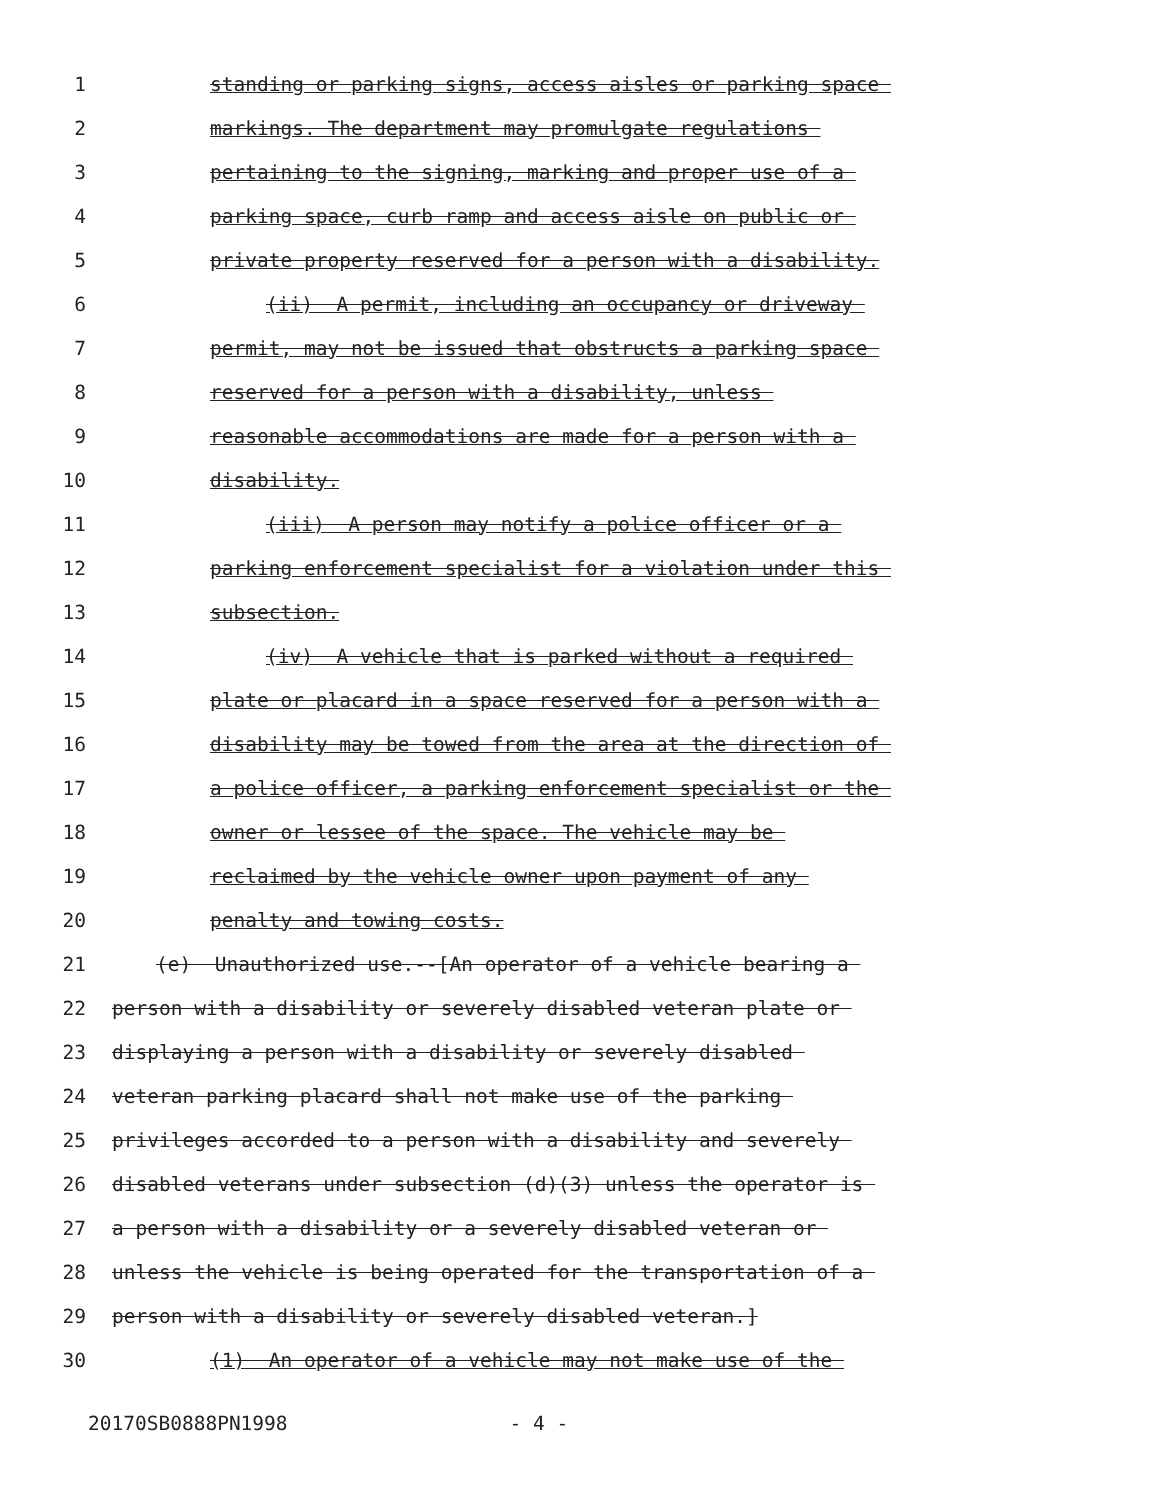1 standing or parking signs, access aisles or parking space
2 markings. The department may promulgate regulations
3 pertaining to the signing, marking and proper use of a
4 parking space, curb ramp and access aisle on public or
5 private property reserved for a person with a disability.
6 (ii) A permit, including an occupancy or driveway
7 permit, may not be issued that obstructs a parking space
8 reserved for a person with a disability, unless
9 reasonable accommodations are made for a person with a
10 disability.
11 (iii) A person may notify a police officer or a
12 parking enforcement specialist for a violation under this
13 subsection.
14 (iv) A vehicle that is parked without a required
15 plate or placard in a space reserved for a person with a
16 disability may be towed from the area at the direction of
17 a police officer, a parking enforcement specialist or the
18 owner or lessee of the space. The vehicle may be
19 reclaimed by the vehicle owner upon payment of any
20 penalty and towing costs.
21 (e) Unauthorized use.--[An operator of a vehicle bearing a
22 person with a disability or severely disabled veteran plate or
23 displaying a person with a disability or severely disabled
24 veteran parking placard shall not make use of the parking
25 privileges accorded to a person with a disability and severely
26 disabled veterans under subsection (d)(3) unless the operator is
27 a person with a disability or a severely disabled veteran or
28 unless the vehicle is being operated for the transportation of a
29 person with a disability or severely disabled veteran.]
30 (1) An operator of a vehicle may not make use of the
20170SB0888PN1998 - 4 -